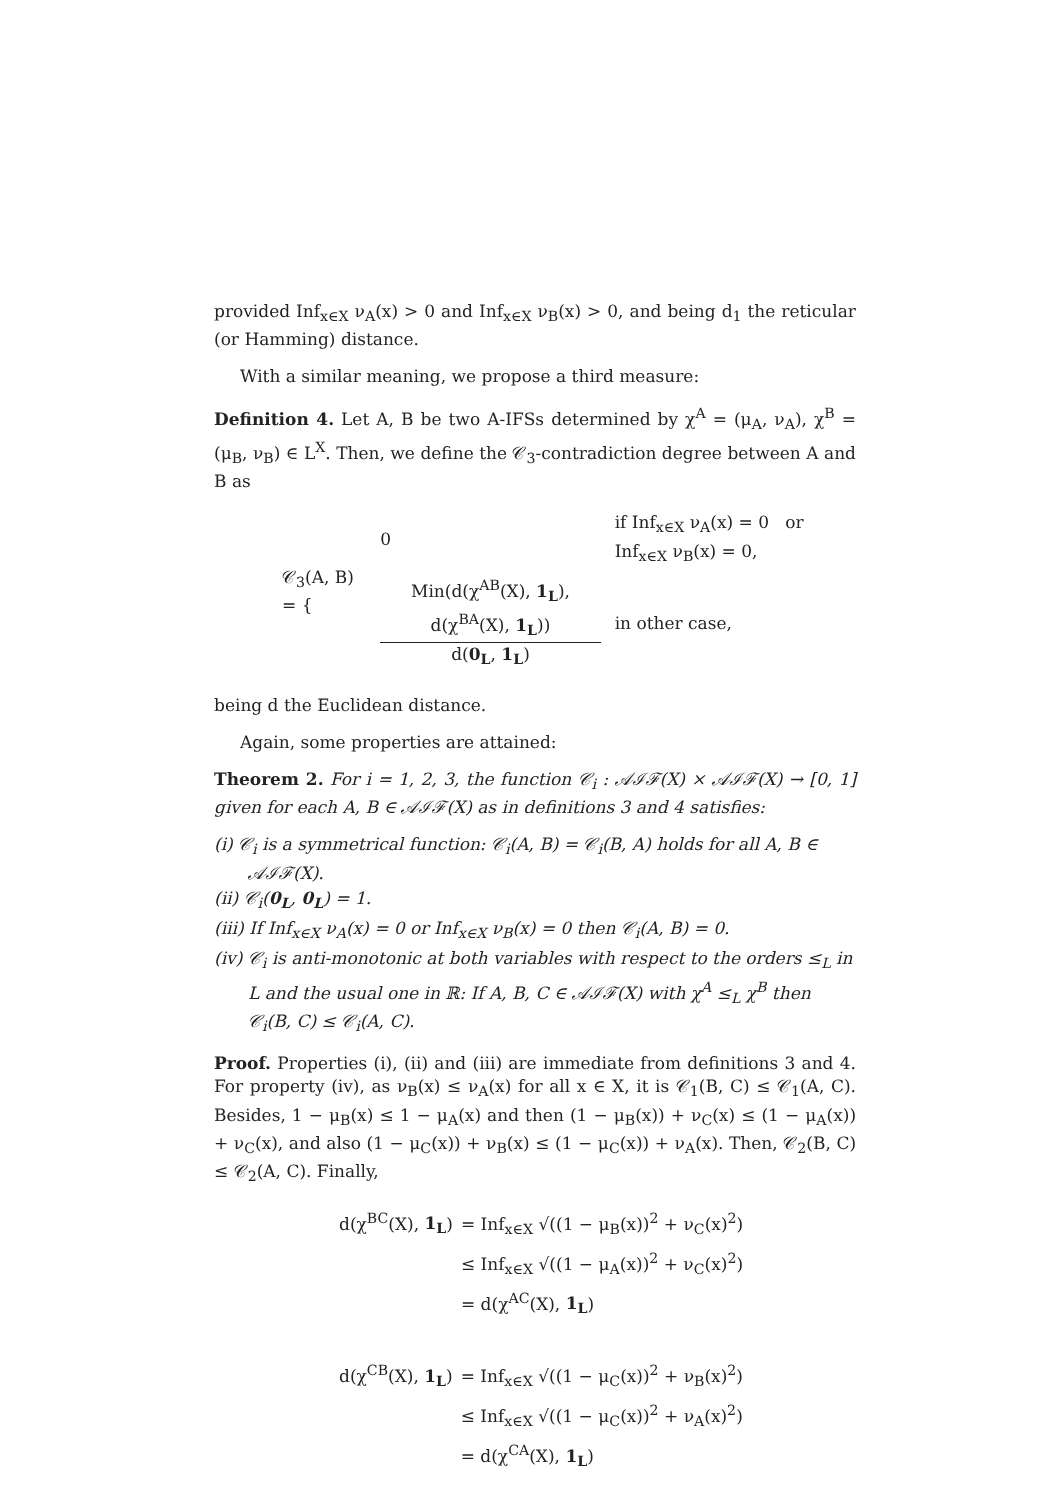provided Inf<sub>x∈X</sub> ν<sub>A</sub>(x) > 0 and Inf<sub>x∈X</sub> ν<sub>B</sub>(x) > 0, and being d<sub>1</sub> the reticular (or Hamming) distance.
With a similar meaning, we propose a third measure:
Definition 4. Let A, B be two A-IFSs determined by χ<sup>A</sup> = (μ<sub>A</sub>, ν<sub>A</sub>), χ<sup>B</sup> = (μ<sub>B</sub>, ν<sub>B</sub>) ∈ L<sup>X</sup>. Then, we define the 𝒞<sub>3</sub>-contradiction degree between A and B as
| 𝒞<sub>3</sub>(A, B) = { | 0 | if Inf<sub>x∈X</sub> ν<sub>A</sub>(x) = 0 or Inf<sub>x∈X</sub> ν<sub>B</sub>(x) = 0, |
| | Min(d(χ<sup>AB</sup>(X), 1<sub>L</sub> ), d(χ<sup>BA</sup>(X), 1<sub>L</sub> )) d( 0<sub>L</sub> , 1<sub>L</sub> ) | in other case, |
being d the Euclidean distance.
Again, some properties are attained:
Theorem 2. For i = 1, 2, 3, the function 𝒞<sub>i</sub> : 𝒜ℐℱ(X) × 𝒜ℐℱ(X) → [0, 1] given for each A, B ∈ 𝒜ℐℱ(X) as in definitions 3 and 4 satisfies:
(i) 𝒞<sub>i</sub> is a symmetrical function: 𝒞<sub>i</sub>(A, B) = 𝒞<sub>i</sub>(B, A) holds for all A, B ∈ 𝒜ℐℱ(X).
(ii) 𝒞<sub>i</sub>(0<sub>L</sub>, 0<sub>L</sub>) = 1.
(iii) If Inf<sub>x∈X</sub> ν<sub>A</sub>(x) = 0 or Inf<sub>x∈X</sub> ν<sub>B</sub>(x) = 0 then 𝒞<sub>i</sub>(A, B) = 0.
(iv) 𝒞<sub>i</sub> is anti-monotonic at both variables with respect to the orders ≤<sub>L</sub> in L and the usual one in ℝ: If A, B, C ∈ 𝒜ℐℱ(X) with χ<sup>A</sup> ≤<sub>L</sub> χ<sup>B</sup> then 𝒞<sub>i</sub>(B, C) ≤ 𝒞<sub>i</sub>(A, C).
Proof. Properties (i), (ii) and (iii) are immediate from definitions 3 and 4. For property (iv), as ν<sub>B</sub>(x) ≤ ν<sub>A</sub>(x) for all x ∈ X, it is 𝒞<sub>1</sub>(B, C) ≤ 𝒞<sub>1</sub>(A, C). Besides, 1 − μ<sub>B</sub>(x) ≤ 1 − μ<sub>A</sub>(x) and then (1 − μ<sub>B</sub>(x)) + ν<sub>C</sub>(x) ≤ (1 − μ<sub>A</sub>(x)) + ν<sub>C</sub>(x), and also (1 − μ<sub>C</sub>(x)) + ν<sub>B</sub>(x) ≤ (1 − μ<sub>C</sub>(x)) + ν<sub>A</sub>(x). Then, 𝒞<sub>2</sub>(B, C) ≤ 𝒞<sub>2</sub>(A, C). Finally,
| d(χ<sup>BC</sup>(X), 1<sub>L</sub> ) | = Inf<sub>x∈X</sub> √((1 − μ<sub>B</sub>(x))<sup>2</sup> + ν<sub>C</sub>(x)<sup>2</sup>) |
| | ≤ Inf<sub>x∈X</sub> √((1 − μ<sub>A</sub>(x))<sup>2</sup> + ν<sub>C</sub>(x)<sup>2</sup>) |
| | = d(χ<sup>AC</sup>(X), 1<sub>L</sub> ) |
| d(χ<sup>CB</sup>(X), 1<sub>L</sub> ) | = Inf<sub>x∈X</sub> √((1 − μ<sub>C</sub>(x))<sup>2</sup> + ν<sub>B</sub>(x)<sup>2</sup>) |
| | ≤ Inf<sub>x∈X</sub> √((1 − μ<sub>C</sub>(x))<sup>2</sup> + ν<sub>A</sub>(x)<sup>2</sup>) |
| | = d(χ<sup>CA</sup>(X), 1<sub>L</sub> ) |